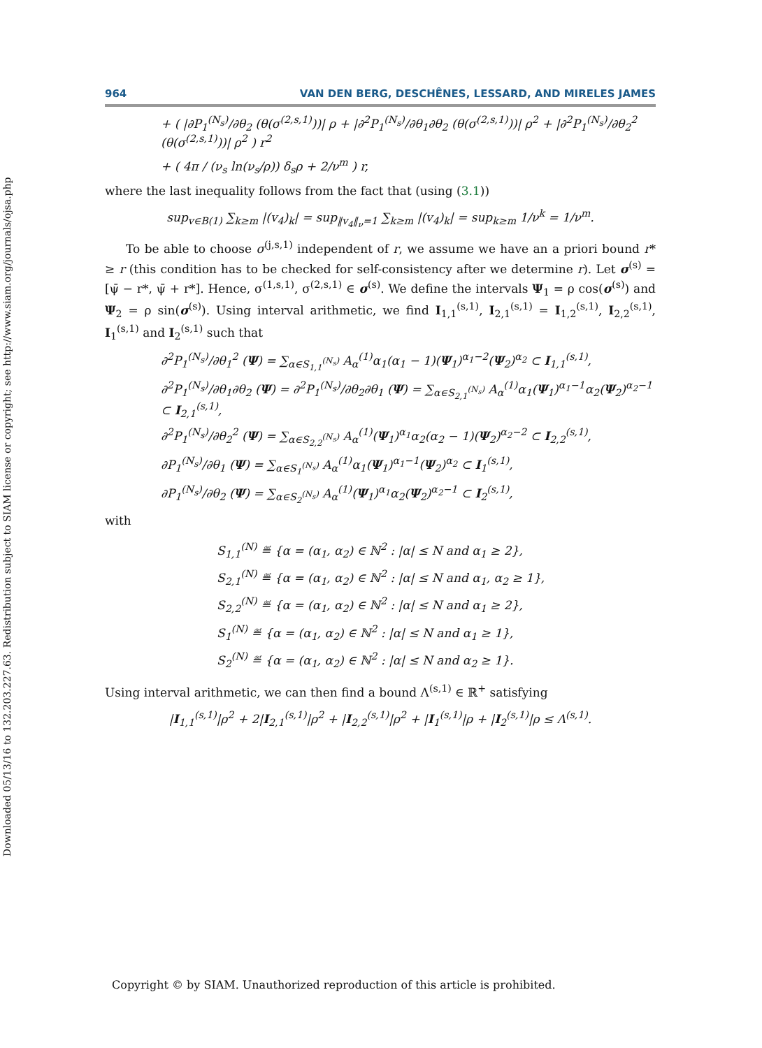Downloaded 05/13/16 to 132.203.227.63. Redistribution subject to SIAM license or copyright; see http://www.siam.org/journals/ojsa.php
964 VAN DEN BERG, DESCHÊNES, LESSARD, AND MIRELES JAMES
+ ( |∂P<sub>1</sub><sup>(N<sub>s</sub>)</sup>/∂θ<sub>2</sub> (θ(σ<sup>(2,s,1)</sup>))| ρ + |∂<sup>2</sup>P<sub>1</sub><sup>(N<sub>s</sub>)</sup>/∂θ<sub>1</sub>∂θ<sub>2</sub> (θ(σ<sup>(2,s,1)</sup>))| ρ<sup>2</sup> + |∂<sup>2</sup>P<sub>1</sub><sup>(N<sub>s</sub>)</sup>/∂θ<sub>2</sub><sup>2</sup> (θ(σ<sup>(2,s,1)</sup>))| ρ<sup>2</sup> ) r<sup>2</sup>
+ ( 4π / (ν<sub>s</sub> ln(ν<sub>s</sub>/ρ)) δ<sub>s</sub>ρ + 2/ν<sup>m</sup> ) r,
where the last inequality follows from the fact that (using (3.1))
sup<sub>v∈B(1)</sub> ∑<sub>k≥m</sub> |(v<sub>4</sub>)<sub>k</sub>| = sup<sub>‖v<sub>4</sub>‖<sub>ν</sub>=1</sub> ∑<sub>k≥m</sub> |(v<sub>4</sub>)<sub>k</sub>| = sup<sub>k≥m</sub> 1/ν<sup>k</sup> = 1/ν<sup>m</sup>.
To be able to choose σ<sup>(j,s,1)</sup> independent of r, we assume we have an a priori bound r* ≥ r (this condition has to be checked for self-consistency after we determine r). Let σ<sup>(s)</sup> = [ψ̄ − r*, ψ̄ + r*]. Hence, σ<sup>(1,s,1)</sup>, σ<sup>(2,s,1)</sup> ∈ σ<sup>(s)</sup>. We define the intervals Ψ<sub>1</sub> = ρ cos(σ<sup>(s)</sup>) and Ψ<sub>2</sub> = ρ sin(σ<sup>(s)</sup>). Using interval arithmetic, we find I<sub>1,1</sub><sup>(s,1)</sup>, I<sub>2,1</sub><sup>(s,1)</sup> = I<sub>1,2</sub><sup>(s,1)</sup>, I<sub>2,2</sub><sup>(s,1)</sup>, I<sub>1</sub><sup>(s,1)</sup> and I<sub>2</sub><sup>(s,1)</sup> such that
∂<sup>2</sup>P<sub>1</sub><sup>(N<sub>s</sub>)</sup>/∂θ<sub>1</sub><sup>2</sup> (Ψ) = ∑<sub>α∈S<sub>1,1</sub><sup>(N<sub>s</sub>)</sup></sub> A<sub>α</sub><sup>(1)</sup>α<sub>1</sub>(α<sub>1</sub> − 1)(Ψ<sub>1</sub>)<sup>α<sub>1</sub>−2</sup>(Ψ<sub>2</sub>)<sup>α<sub>2</sub></sup> ⊂ I<sub>1,1</sub><sup>(s,1)</sup>,
∂<sup>2</sup>P<sub>1</sub><sup>(N<sub>s</sub>)</sup>/∂θ<sub>1</sub>∂θ<sub>2</sub> (Ψ) = ∂<sup>2</sup>P<sub>1</sub><sup>(N<sub>s</sub>)</sup>/∂θ<sub>2</sub>∂θ<sub>1</sub> (Ψ) = ∑<sub>α∈S<sub>2,1</sub><sup>(N<sub>s</sub>)</sup></sub> A<sub>α</sub><sup>(1)</sup>α<sub>1</sub>(Ψ<sub>1</sub>)<sup>α<sub>1</sub>−1</sup>α<sub>2</sub>(Ψ<sub>2</sub>)<sup>α<sub>2</sub>−1</sup> ⊂ I<sub>2,1</sub><sup>(s,1)</sup>,
∂<sup>2</sup>P<sub>1</sub><sup>(N<sub>s</sub>)</sup>/∂θ<sub>2</sub><sup>2</sup> (Ψ) = ∑<sub>α∈S<sub>2,2</sub><sup>(N<sub>s</sub>)</sup></sub> A<sub>α</sub><sup>(1)</sup>(Ψ<sub>1</sub>)<sup>α<sub>1</sub></sup>α<sub>2</sub>(α<sub>2</sub> − 1)(Ψ<sub>2</sub>)<sup>α<sub>2</sub>−2</sup> ⊂ I<sub>2,2</sub><sup>(s,1)</sup>,
∂P<sub>1</sub><sup>(N<sub>s</sub>)</sup>/∂θ<sub>1</sub> (Ψ) = ∑<sub>α∈S<sub>1</sub><sup>(N<sub>s</sub>)</sup></sub> A<sub>α</sub><sup>(1)</sup>α<sub>1</sub>(Ψ<sub>1</sub>)<sup>α<sub>1</sub>−1</sup>(Ψ<sub>2</sub>)<sup>α<sub>2</sub></sup> ⊂ I<sub>1</sub><sup>(s,1)</sup>,
∂P<sub>1</sub><sup>(N<sub>s</sub>)</sup>/∂θ<sub>2</sub> (Ψ) = ∑<sub>α∈S<sub>2</sub><sup>(N<sub>s</sub>)</sup></sub> A<sub>α</sub><sup>(1)</sup>(Ψ<sub>1</sub>)<sup>α<sub>1</sub></sup>α<sub>2</sub>(Ψ<sub>2</sub>)<sup>α<sub>2</sub>−1</sup> ⊂ I<sub>2</sub><sup>(s,1)</sup>,
with
S<sub>1,1</sub><sup>(N)</sup> ≝ {α = (α<sub>1</sub>, α<sub>2</sub>) ∈ ℕ<sup>2</sup> : |α| ≤ N and α<sub>1</sub> ≥ 2},
S<sub>2,1</sub><sup>(N)</sup> ≝ {α = (α<sub>1</sub>, α<sub>2</sub>) ∈ ℕ<sup>2</sup> : |α| ≤ N and α<sub>1</sub>, α<sub>2</sub> ≥ 1},
S<sub>2,2</sub><sup>(N)</sup> ≝ {α = (α<sub>1</sub>, α<sub>2</sub>) ∈ ℕ<sup>2</sup> : |α| ≤ N and α<sub>1</sub> ≥ 2},
S<sub>1</sub><sup>(N)</sup> ≝ {α = (α<sub>1</sub>, α<sub>2</sub>) ∈ ℕ<sup>2</sup> : |α| ≤ N and α<sub>1</sub> ≥ 1},
S<sub>2</sub><sup>(N)</sup> ≝ {α = (α<sub>1</sub>, α<sub>2</sub>) ∈ ℕ<sup>2</sup> : |α| ≤ N and α<sub>2</sub> ≥ 1}.
Using interval arithmetic, we can then find a bound Λ<sup>(s,1)</sup> ∈ ℝ<sup>+</sup> satisfying
|I<sub>1,1</sub><sup>(s,1)</sup>|ρ<sup>2</sup> + 2|I<sub>2,1</sub><sup>(s,1)</sup>|ρ<sup>2</sup> + |I<sub>2,2</sub><sup>(s,1)</sup>|ρ<sup>2</sup> + |I<sub>1</sub><sup>(s,1)</sup>|ρ + |I<sub>2</sub><sup>(s,1)</sup>|ρ ≤ Λ<sup>(s,1)</sup>.
Copyright © by SIAM. Unauthorized reproduction of this article is prohibited.